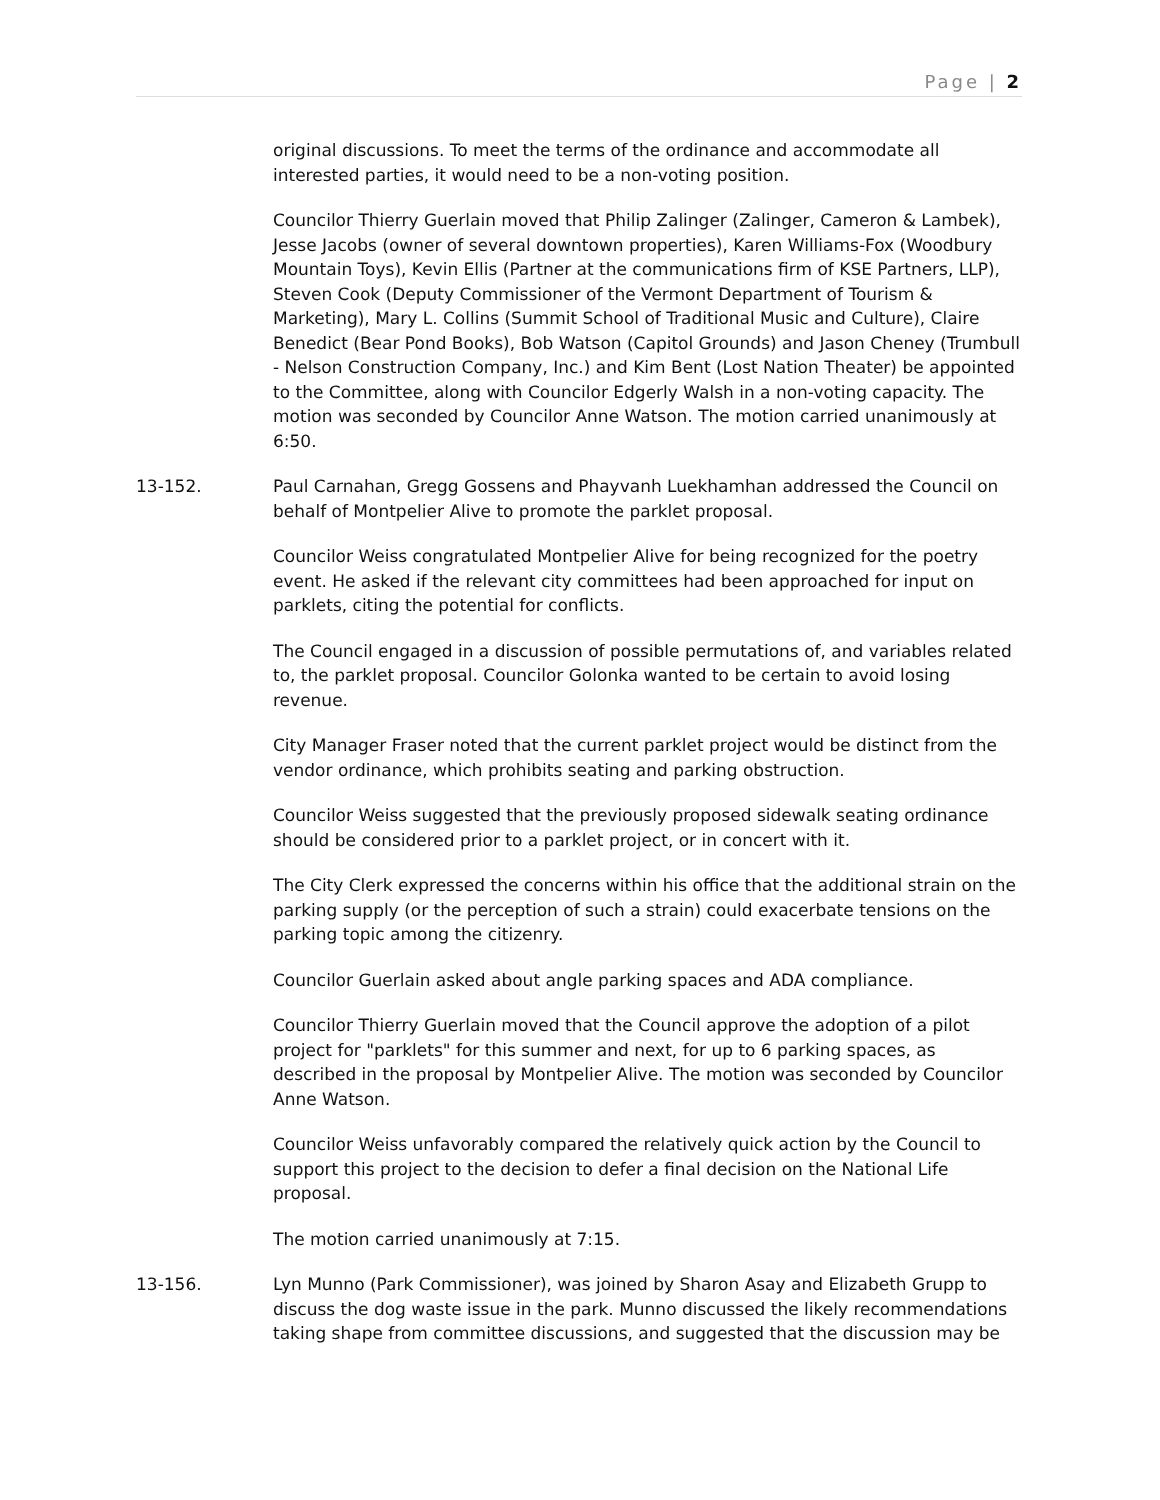Page | 2
original discussions. To meet the terms of the ordinance and accommodate all interested parties, it would need to be a non-voting position.
Councilor Thierry Guerlain moved that Philip Zalinger (Zalinger, Cameron & Lambek), Jesse Jacobs (owner of several downtown properties), Karen Williams-Fox (Woodbury Mountain Toys), Kevin Ellis (Partner at the communications firm of KSE Partners, LLP), Steven Cook (Deputy Commissioner of the Vermont Department of Tourism & Marketing), Mary L. Collins (Summit School of Traditional Music and Culture), Claire Benedict (Bear Pond Books), Bob Watson (Capitol Grounds) and Jason Cheney (Trumbull - Nelson Construction Company, Inc.) and Kim Bent (Lost Nation Theater) be appointed to the Committee, along with Councilor Edgerly Walsh in a non-voting capacity. The motion was seconded by Councilor Anne Watson. The motion carried unanimously at 6:50.
13-152. Paul Carnahan, Gregg Gossens and Phayvanh Luekhamhan addressed the Council on behalf of Montpelier Alive to promote the parklet proposal.
Councilor Weiss congratulated Montpelier Alive for being recognized for the poetry event. He asked if the relevant city committees had been approached for input on parklets, citing the potential for conflicts.
The Council engaged in a discussion of possible permutations of, and variables related to, the parklet proposal. Councilor Golonka wanted to be certain to avoid losing revenue.
City Manager Fraser noted that the current parklet project would be distinct from the vendor ordinance, which prohibits seating and parking obstruction.
Councilor Weiss suggested that the previously proposed sidewalk seating ordinance should be considered prior to a parklet project, or in concert with it.
The City Clerk expressed the concerns within his office that the additional strain on the parking supply (or the perception of such a strain) could exacerbate tensions on the parking topic among the citizenry.
Councilor Guerlain asked about angle parking spaces and ADA compliance.
Councilor Thierry Guerlain moved that the Council approve the adoption of a pilot project for "parklets" for this summer and next, for up to 6 parking spaces, as described in the proposal by Montpelier Alive. The motion was seconded by Councilor Anne Watson.
Councilor Weiss unfavorably compared the relatively quick action by the Council to support this project to the decision to defer a final decision on the National Life proposal.
The motion carried unanimously at 7:15.
13-156. Lyn Munno (Park Commissioner), was joined by Sharon Asay and Elizabeth Grupp to discuss the dog waste issue in the park. Munno discussed the likely recommendations taking shape from committee discussions, and suggested that the discussion may be